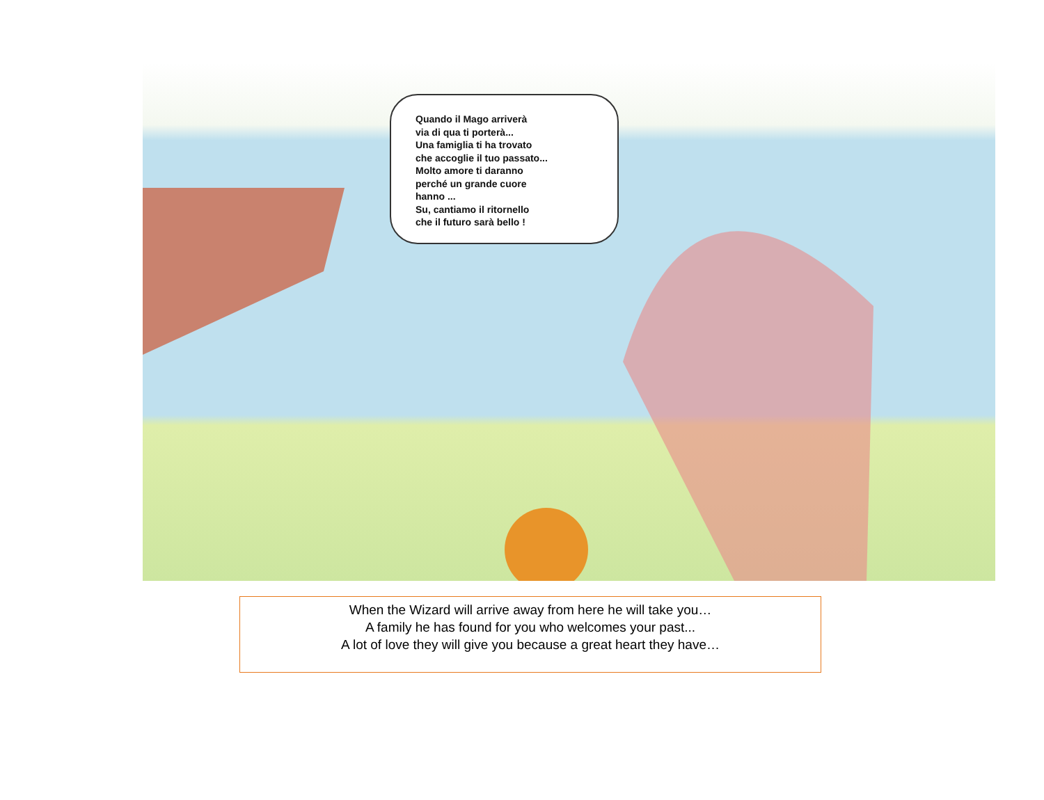Quando il Mago arriverà
via di qua ti porterà...
Una famiglia ti ha trovato
che accoglie il tuo passato...
Molto amore ti daranno
perché un grande cuore
hanno ...
Su, cantiamo il ritornello
che il futuro sarà bello !
When the Wizard will arrive away from here he will take you…
A family he has found for you who welcomes your past...
A lot of love they will give you because a great heart they have…